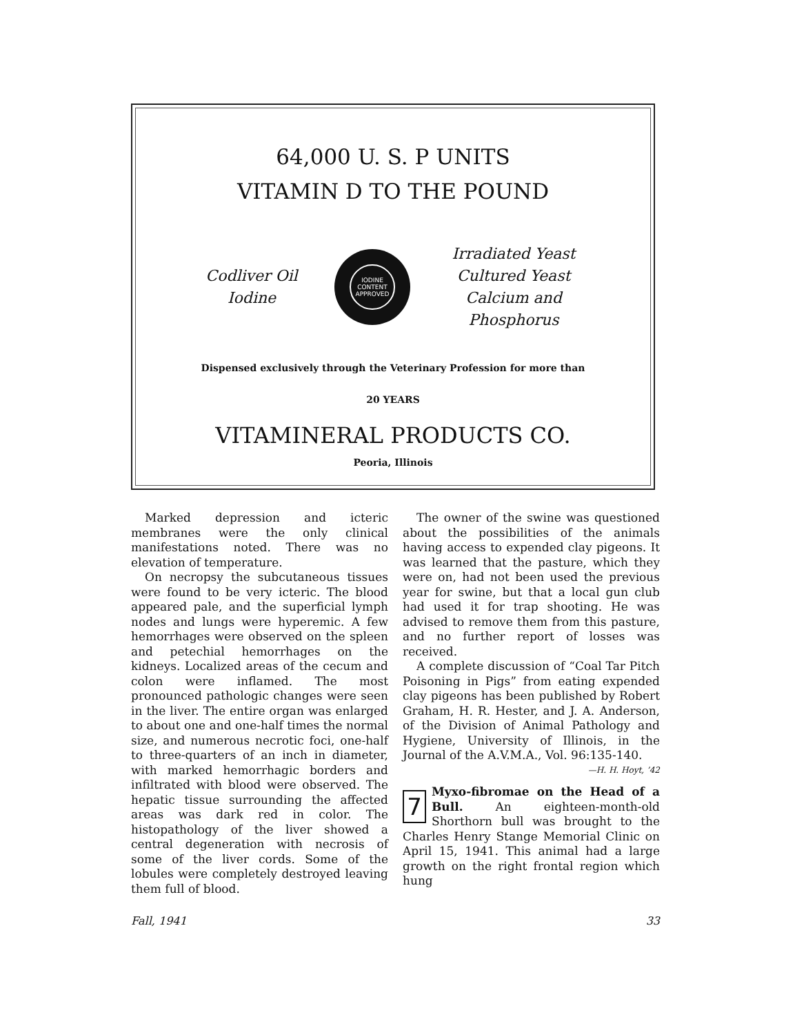64,000 U. S. P UNITS
VITAMIN D TO THE POUND
Codliver Oil
Iodine
IODINE CONTENT APPROVED
Irradiated Yeast
Cultured Yeast
Calcium and Phosphorus
Dispensed exclusively through the Veterinary Profession for more than
20 YEARS
VITAMINERAL PRODUCTS CO.
Peoria, Illinois
Marked depression and icteric membranes were the only clinical manifestations noted. There was no elevation of temperature.
On necropsy the subcutaneous tissues were found to be very icteric. The blood appeared pale, and the superficial lymph nodes and lungs were hyperemic. A few hemorrhages were observed on the spleen and petechial hemorrhages on the kidneys. Localized areas of the cecum and colon were inflamed. The most pronounced pathologic changes were seen in the liver. The entire organ was enlarged to about one and one-half times the normal size, and numerous necrotic foci, one-half to three-quarters of an inch in diameter, with marked hemorrhagic borders and infiltrated with blood were observed. The hepatic tissue surrounding the affected areas was dark red in color. The histopathology of the liver showed a central degeneration with necrosis of some of the liver cords. Some of the lobules were completely destroyed leaving them full of blood.
The owner of the swine was questioned about the possibilities of the animals having access to expended clay pigeons. It was learned that the pasture, which they were on, had not been used the previous year for swine, but that a local gun club had used it for trap shooting. He was advised to remove them from this pasture, and no further report of losses was received.
A complete discussion of “Coal Tar Pitch Poisoning in Pigs” from eating expended clay pigeons has been published by Robert Graham, H. R. Hester, and J. A. Anderson, of the Division of Animal Pathology and Hygiene, University of Illinois, in the Journal of the A.V.M.A., Vol. 96:135-140.
—H. H. Hoyt, ’42
7 Myxo-fibromae on the Head of a Bull. An eighteen-month-old Shorthorn bull was brought to the Charles Henry Stange Memorial Clinic on April 15, 1941. This animal had a large growth on the right frontal region which hung
Fall, 1941 33